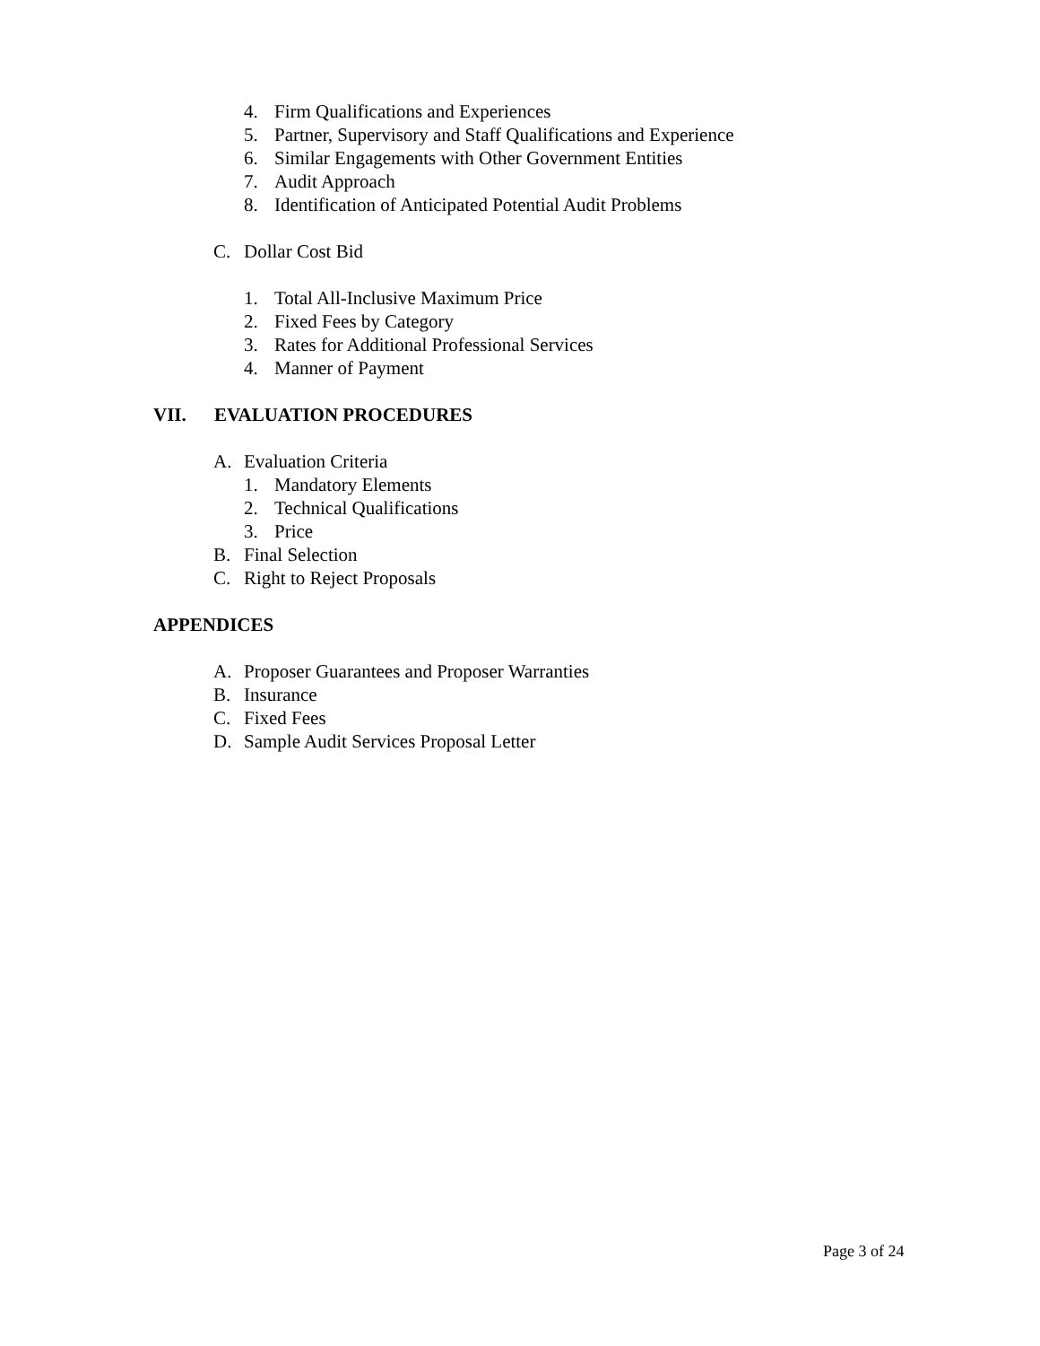4. Firm Qualifications and Experiences
5. Partner, Supervisory and Staff Qualifications and Experience
6. Similar Engagements with Other Government Entities
7. Audit Approach
8. Identification of Anticipated Potential Audit Problems
C. Dollar Cost Bid
1. Total All-Inclusive Maximum Price
2. Fixed Fees by Category
3. Rates for Additional Professional Services
4. Manner of Payment
VII. EVALUATION PROCEDURES
A. Evaluation Criteria
1. Mandatory Elements
2. Technical Qualifications
3. Price
B. Final Selection
C. Right to Reject Proposals
APPENDICES
A. Proposer Guarantees and Proposer Warranties
B. Insurance
C. Fixed Fees
D. Sample Audit Services Proposal Letter
Page 3 of 24